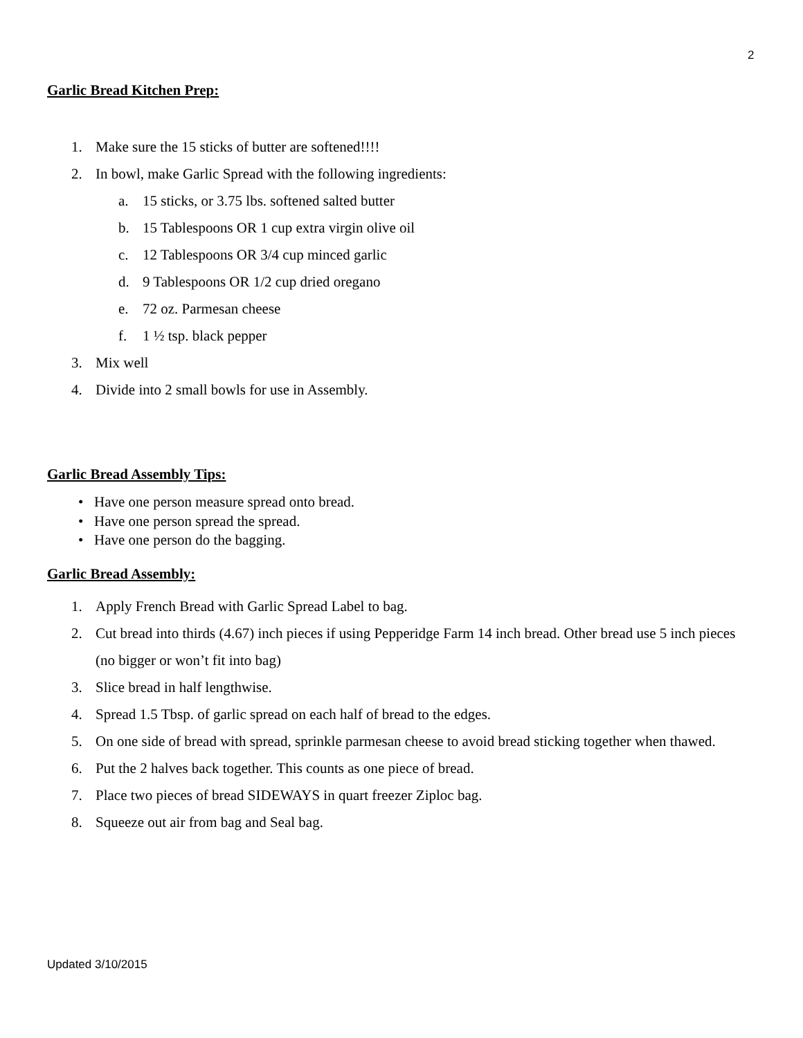2
Garlic Bread Kitchen Prep:
1. Make sure the 15 sticks of butter are softened!!!!
2. In bowl, make Garlic Spread with the following ingredients:
a. 15 sticks, or 3.75 lbs. softened salted butter
b. 15 Tablespoons OR 1 cup extra virgin olive oil
c. 12 Tablespoons OR 3/4 cup minced garlic
d. 9 Tablespoons OR 1/2 cup dried oregano
e. 72 oz. Parmesan cheese
f. 1 ½ tsp. black pepper
3. Mix well
4. Divide into 2 small bowls for use in Assembly.
Garlic Bread Assembly Tips:
• Have one person measure spread onto bread.
• Have one person spread the spread.
• Have one person do the bagging.
Garlic Bread Assembly:
1. Apply French Bread with Garlic Spread Label to bag.
2. Cut bread into thirds (4.67) inch pieces if using Pepperidge Farm 14 inch bread. Other bread use 5 inch pieces (no bigger or won’t fit into bag)
3. Slice bread in half lengthwise.
4. Spread 1.5 Tbsp. of garlic spread on each half of bread to the edges.
5. On one side of bread with spread, sprinkle parmesan cheese to avoid bread sticking together when thawed.
6. Put the 2 halves back together. This counts as one piece of bread.
7. Place two pieces of bread SIDEWAYS in quart freezer Ziploc bag.
8. Squeeze out air from bag and Seal bag.
Updated 3/10/2015